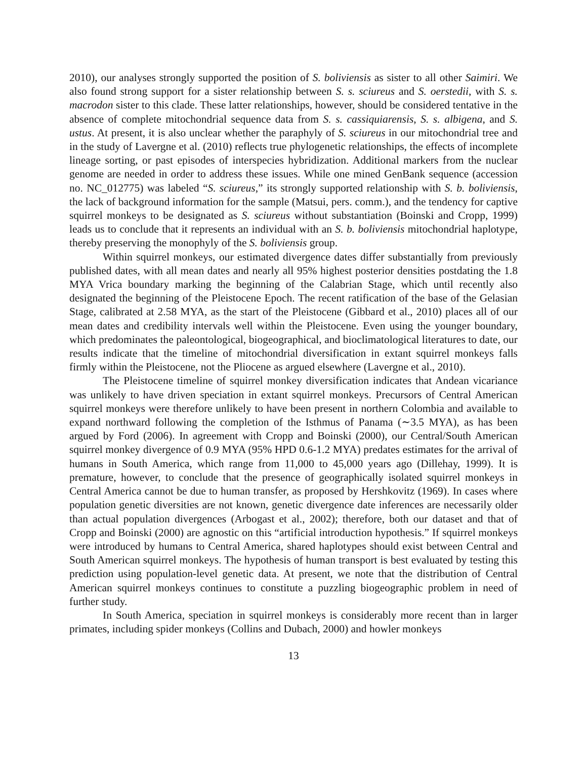2010), our analyses strongly supported the position of S. boliviensis as sister to all other Saimiri. We also found strong support for a sister relationship between S. s. sciureus and S. oerstedii, with S. s. macrodon sister to this clade. These latter relationships, however, should be considered tentative in the absence of complete mitochondrial sequence data from S. s. cassiquiarensis, S. s. albigena, and S. ustus. At present, it is also unclear whether the paraphyly of S. sciureus in our mitochondrial tree and in the study of Lavergne et al. (2010) reflects true phylogenetic relationships, the effects of incomplete lineage sorting, or past episodes of interspecies hybridization. Additional markers from the nuclear genome are needed in order to address these issues. While one mined GenBank sequence (accession no. NC_012775) was labeled “S. sciureus,” its strongly supported relationship with S. b. boliviensis, the lack of background information for the sample (Matsui, pers. comm.), and the tendency for captive squirrel monkeys to be designated as S. sciureus without substantiation (Boinski and Cropp, 1999) leads us to conclude that it represents an individual with an S. b. boliviensis mitochondrial haplotype, thereby preserving the monophyly of the S. boliviensis group.
Within squirrel monkeys, our estimated divergence dates differ substantially from previously published dates, with all mean dates and nearly all 95% highest posterior densities postdating the 1.8 MYA Vrica boundary marking the beginning of the Calabrian Stage, which until recently also designated the beginning of the Pleistocene Epoch. The recent ratification of the base of the Gelasian Stage, calibrated at 2.58 MYA, as the start of the Pleistocene (Gibbard et al., 2010) places all of our mean dates and credibility intervals well within the Pleistocene. Even using the younger boundary, which predominates the paleontological, biogeographical, and bioclimatological literatures to date, our results indicate that the timeline of mitochondrial diversification in extant squirrel monkeys falls firmly within the Pleistocene, not the Pliocene as argued elsewhere (Lavergne et al., 2010).
The Pleistocene timeline of squirrel monkey diversification indicates that Andean vicariance was unlikely to have driven speciation in extant squirrel monkeys. Precursors of Central American squirrel monkeys were therefore unlikely to have been present in northern Colombia and available to expand northward following the completion of the Isthmus of Panama (∼3.5 MYA), as has been argued by Ford (2006). In agreement with Cropp and Boinski (2000), our Central/South American squirrel monkey divergence of 0.9 MYA (95% HPD 0.6-1.2 MYA) predates estimates for the arrival of humans in South America, which range from 11,000 to 45,000 years ago (Dillehay, 1999). It is premature, however, to conclude that the presence of geographically isolated squirrel monkeys in Central America cannot be due to human transfer, as proposed by Hershkovitz (1969). In cases where population genetic diversities are not known, genetic divergence date inferences are necessarily older than actual population divergences (Arbogast et al., 2002); therefore, both our dataset and that of Cropp and Boinski (2000) are agnostic on this “artificial introduction hypothesis.” If squirrel monkeys were introduced by humans to Central America, shared haplotypes should exist between Central and South American squirrel monkeys. The hypothesis of human transport is best evaluated by testing this prediction using population-level genetic data. At present, we note that the distribution of Central American squirrel monkeys continues to constitute a puzzling biogeographic problem in need of further study.
In South America, speciation in squirrel monkeys is considerably more recent than in larger primates, including spider monkeys (Collins and Dubach, 2000) and howler monkeys
13